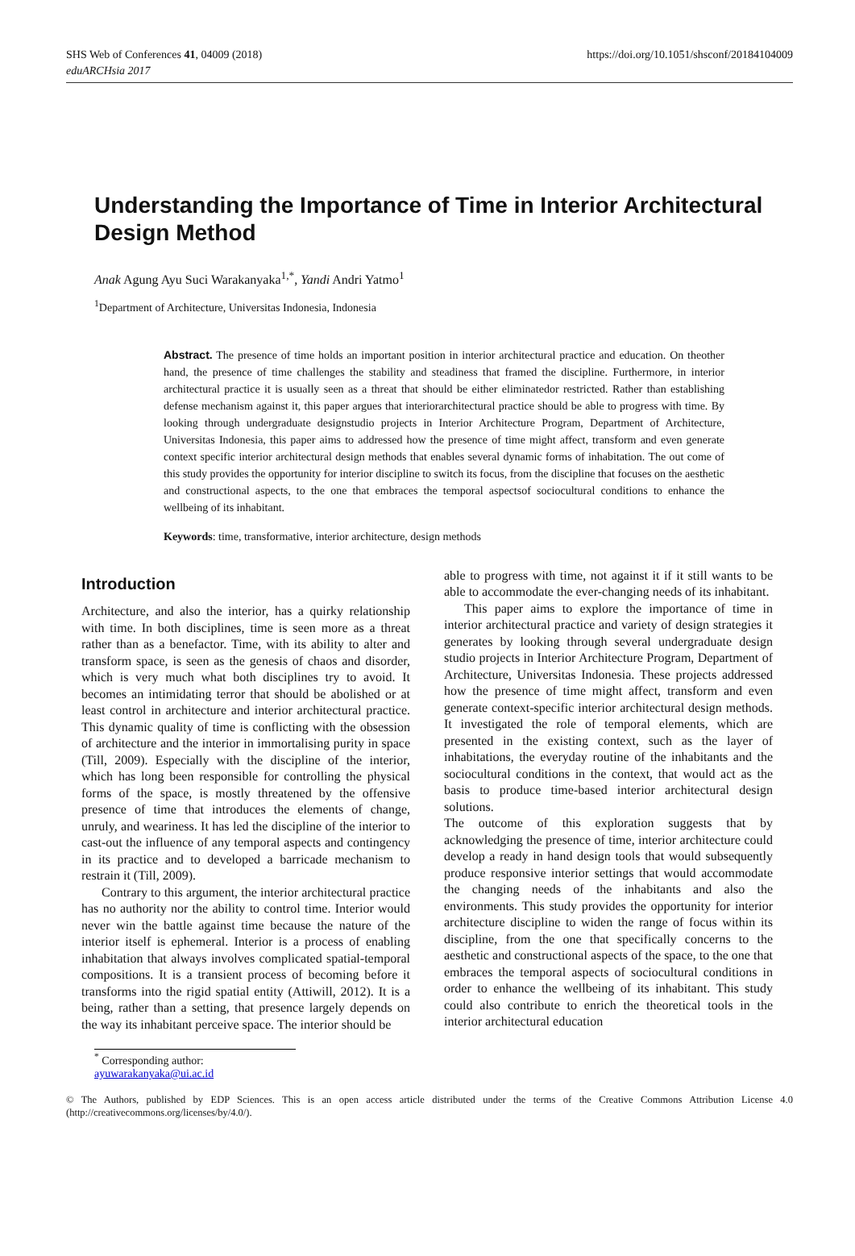SHS Web of Conferences 41, 04009 (2018)
eduARCHsia 2017
https://doi.org/10.1051/shsconf/20184104009
Understanding the Importance of Time in Interior Architectural Design Method
Anak Agung Ayu Suci Warakanyaka<sup>1,*</sup>, Yandi Andri Yatmo<sup>1</sup>
<sup>1</sup> Department of Architecture, Universitas Indonesia, Indonesia
Abstract. The presence of time holds an important position in interior architectural practice and education. On theother hand, the presence of time challenges the stability and steadiness that framed the discipline. Furthermore, in interior architectural practice it is usually seen as a threat that should be either eliminatedor restricted. Rather than establishing defense mechanism against it, this paper argues that interiorarchitectural practice should be able to progress with time. By looking through undergraduate designstudio projects in Interior Architecture Program, Department of Architecture, Universitas Indonesia, this paper aims to addressed how the presence of time might affect, transform and even generate context specific interior architectural design methods that enables several dynamic forms of inhabitation. The out come of this study provides the opportunity for interior discipline to switch its focus, from the discipline that focuses on the aesthetic and constructional aspects, to the one that embraces the temporal aspectsof sociocultural conditions to enhance the wellbeing of its inhabitant.
Keywords: time, transformative, interior architecture, design methods
Introduction
Architecture, and also the interior, has a quirky relationship with time. In both disciplines, time is seen more as a threat rather than as a benefactor. Time, with its ability to alter and transform space, is seen as the genesis of chaos and disorder, which is very much what both disciplines try to avoid. It becomes an intimidating terror that should be abolished or at least control in architecture and interior architectural practice. This dynamic quality of time is conflicting with the obsession of architecture and the interior in immortalising purity in space (Till, 2009). Especially with the discipline of the interior, which has long been responsible for controlling the physical forms of the space, is mostly threatened by the offensive presence of time that introduces the elements of change, unruly, and weariness. It has led the discipline of the interior to cast-out the influence of any temporal aspects and contingency in its practice and to developed a barricade mechanism to restrain it (Till, 2009).
Contrary to this argument, the interior architectural practice has no authority nor the ability to control time. Interior would never win the battle against time because the nature of the interior itself is ephemeral. Interior is a process of enabling inhabitation that always involves complicated spatial-temporal compositions. It is a transient process of becoming before it transforms into the rigid spatial entity (Attiwill, 2012). It is a being, rather than a setting, that presence largely depends on the way its inhabitant perceive space. The interior should be
able to progress with time, not against it if it still wants to be able to accommodate the ever-changing needs of its inhabitant.
This paper aims to explore the importance of time in interior architectural practice and variety of design strategies it generates by looking through several undergraduate design studio projects in Interior Architecture Program, Department of Architecture, Universitas Indonesia. These projects addressed how the presence of time might affect, transform and even generate context-specific interior architectural design methods. It investigated the role of temporal elements, which are presented in the existing context, such as the layer of inhabitations, the everyday routine of the inhabitants and the sociocultural conditions in the context, that would act as the basis to produce time-based interior architectural design solutions.
The outcome of this exploration suggests that by acknowledging the presence of time, interior architecture could develop a ready in hand design tools that would subsequently produce responsive interior settings that would accommodate the changing needs of the inhabitants and also the environments. This study provides the opportunity for interior architecture discipline to widen the range of focus within its discipline, from the one that specifically concerns to the aesthetic and constructional aspects of the space, to the one that embraces the temporal aspects of sociocultural conditions in order to enhance the wellbeing of its inhabitant. This study could also contribute to enrich the theoretical tools in the interior architectural education
<sup>*</sup> Corresponding author: ayuwarakanyaka@ui.ac.id
© The Authors, published by EDP Sciences. This is an open access article distributed under the terms of the Creative Commons Attribution License 4.0 (http://creativecommons.org/licenses/by/4.0/).